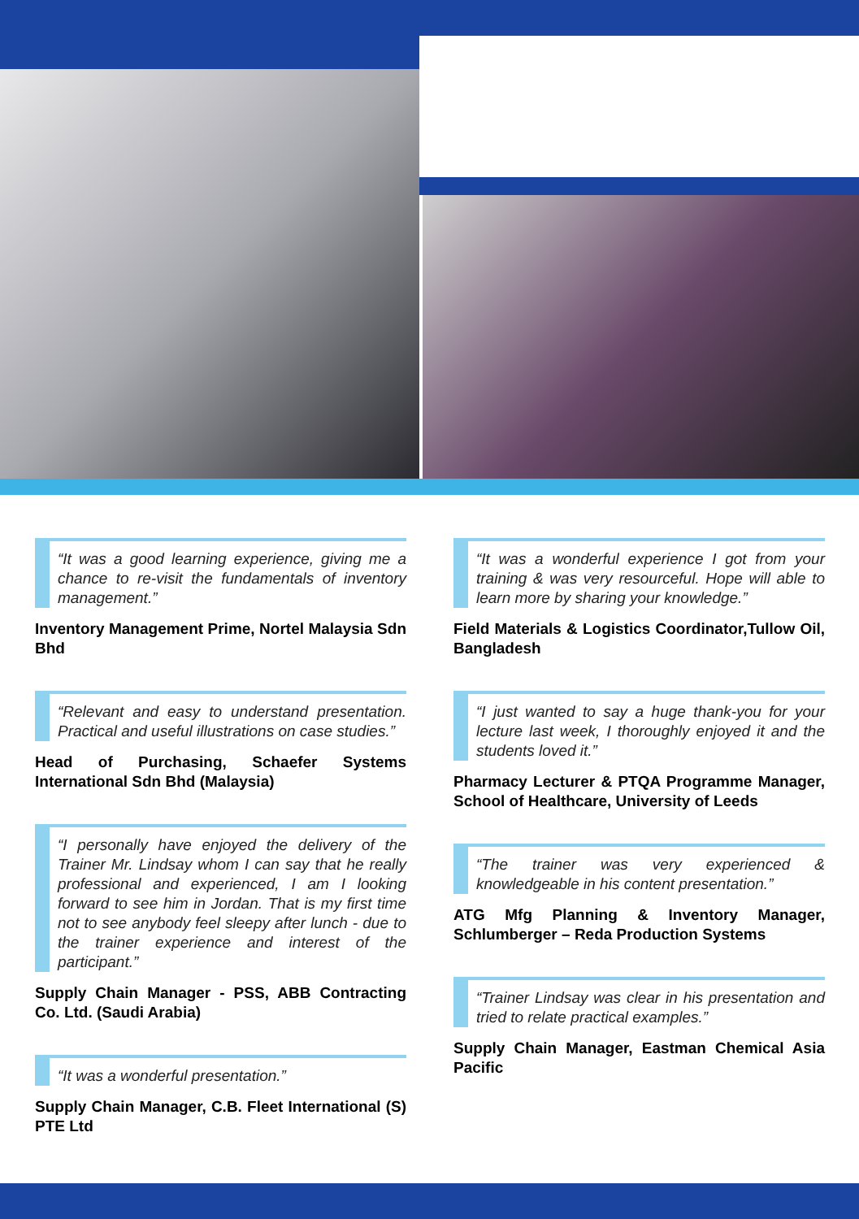“It was a good learning experience, giving me a chance to re-visit the fundamentals of inventory management.”
Inventory Management Prime, Nortel Malaysia Sdn Bhd
“Relevant and easy to understand presentation. Practical and useful illustrations on case studies.”
Head of Purchasing, Schaefer Systems International Sdn Bhd (Malaysia)
“I personally have enjoyed the delivery of the Trainer Mr. Lindsay whom I can say that he really professional and experienced, I am I looking forward to see him in Jordan. That is my first time not to see anybody feel sleepy after lunch - due to the trainer experience and interest of the participant.”
Supply Chain Manager - PSS, ABB Contracting Co. Ltd. (Saudi Arabia)
“It was a wonderful presentation.”
Supply Chain Manager, C.B. Fleet International (S) PTE Ltd
“It was a wonderful experience I got from your training & was very resourceful. Hope will able to learn more by sharing your knowledge.”
Field Materials & Logistics Coordinator,Tullow Oil, Bangladesh
“I just wanted to say a huge thank-you for your lecture last week, I thoroughly enjoyed it and the students loved it.”
Pharmacy Lecturer & PTQA Programme Manager, School of Healthcare, University of Leeds
“The trainer was very experienced & knowledgeable in his content presentation.”
ATG Mfg Planning & Inventory Manager, Schlumberger – Reda Production Systems
“Trainer Lindsay was clear in his presentation and tried to relate practical examples.”
Supply Chain Manager, Eastman Chemical Asia Pacific